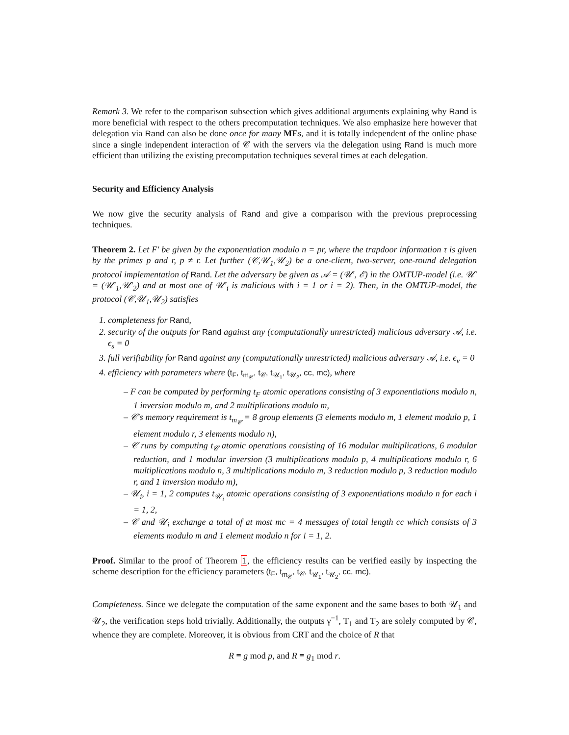Remark 3. We refer to the comparison subsection which gives additional arguments explaining why Rand is more beneficial with respect to the others precomputation techniques. We also emphasize here however that delegation via Rand can also be done once for many MEs, and it is totally independent of the online phase since a single independent interaction of 𝒞 with the servers via the delegation using Rand is much more efficient than utilizing the existing precomputation techniques several times at each delegation.
Security and Efficiency Analysis
We now give the security analysis of Rand and give a comparison with the previous preprocessing techniques.
Theorem 2. Let F′ be given by the exponentiation modulo n = pr, where the trapdoor information τ is given by the primes p and r, p ≠ r. Let further (𝒞,𝒰<sub>1</sub>,𝒰<sub>2</sub>) be a one-client, two-server, one-round delegation protocol implementation of Rand. Let the adversary be given as 𝒜 = (𝒰′, ℰ) in the OMTUP-model (i.e. 𝒰′ = (𝒰′<sub>1</sub>,𝒰′<sub>2</sub>) and at most one of 𝒰′<sub>i</sub> is malicious with i = 1 or i = 2). Then, in the OMTUP-model, the protocol (𝒞,𝒰<sub>1</sub>,𝒰<sub>2</sub>) satisfies
1. completeness for Rand,
2. security of the outputs for Rand against any (computationally unrestricted) malicious adversary 𝒜, i.e. ϵ<sub>s</sub> = 0
3. full verifiability for Rand against any (computationally unrestricted) malicious adversary 𝒜, i.e. ϵ<sub>v</sub> = 0
4. efficiency with parameters where (t<sub>F</sub>, t<sub>m<sub>𝒞</sub></sub>, t<sub>𝒞</sub>, t<sub>𝒰<sub>1</sub></sub>, t<sub>𝒰<sub>2</sub></sub>, cc, mc), where
– F can be computed by performing t<sub>F</sub> atomic operations consisting of 3 exponentiations modulo n, 1 inversion modulo m, and 2 multiplications modulo m,
– 𝒞′s memory requirement is t<sub>m<sub>𝒞</sub></sub> = 8 group elements (3 elements modulo m, 1 element modulo p, 1 element modulo r, 3 elements modulo n),
– 𝒞 runs by computing t<sub>𝒞</sub> atomic operations consisting of 16 modular multiplications, 6 modular reduction, and 1 modular inversion (3 multiplications modulo p, 4 multiplications modulo r, 6 multiplications modulo n, 3 multiplications modulo m, 3 reduction modulo p, 3 reduction modulo r, and 1 inversion modulo m),
– 𝒰<sub>i</sub>, i = 1, 2 computes t<sub>𝒰<sub>i</sub></sub> atomic operations consisting of 3 exponentiations modulo n for each i = 1, 2,
– 𝒞 and 𝒰<sub>i</sub> exchange a total of at most mc = 4 messages of total length cc which consists of 3 elements modulo m and 1 element modulo n for i = 1, 2.
Proof. Similar to the proof of Theorem 1, the efficiency results can be verified easily by inspecting the scheme description for the efficiency parameters (t<sub>F</sub>, t<sub>m<sub>𝒞</sub></sub>, t<sub>𝒞</sub>, t<sub>𝒰<sub>1</sub></sub>, t<sub>𝒰<sub>2</sub></sub>, cc, mc).
Completeness. Since we delegate the computation of the same exponent and the same bases to both 𝒰<sub>1</sub> and 𝒰<sub>2</sub>, the verification steps hold trivially. Additionally, the outputs γ<sup>−1</sup>, T<sub>1</sub> and T<sub>2</sub> are solely computed by 𝒞, whence they are complete. Moreover, it is obvious from CRT and the choice of R that
R ≡ g mod p, and R ≡ g<sub>1</sub> mod r.